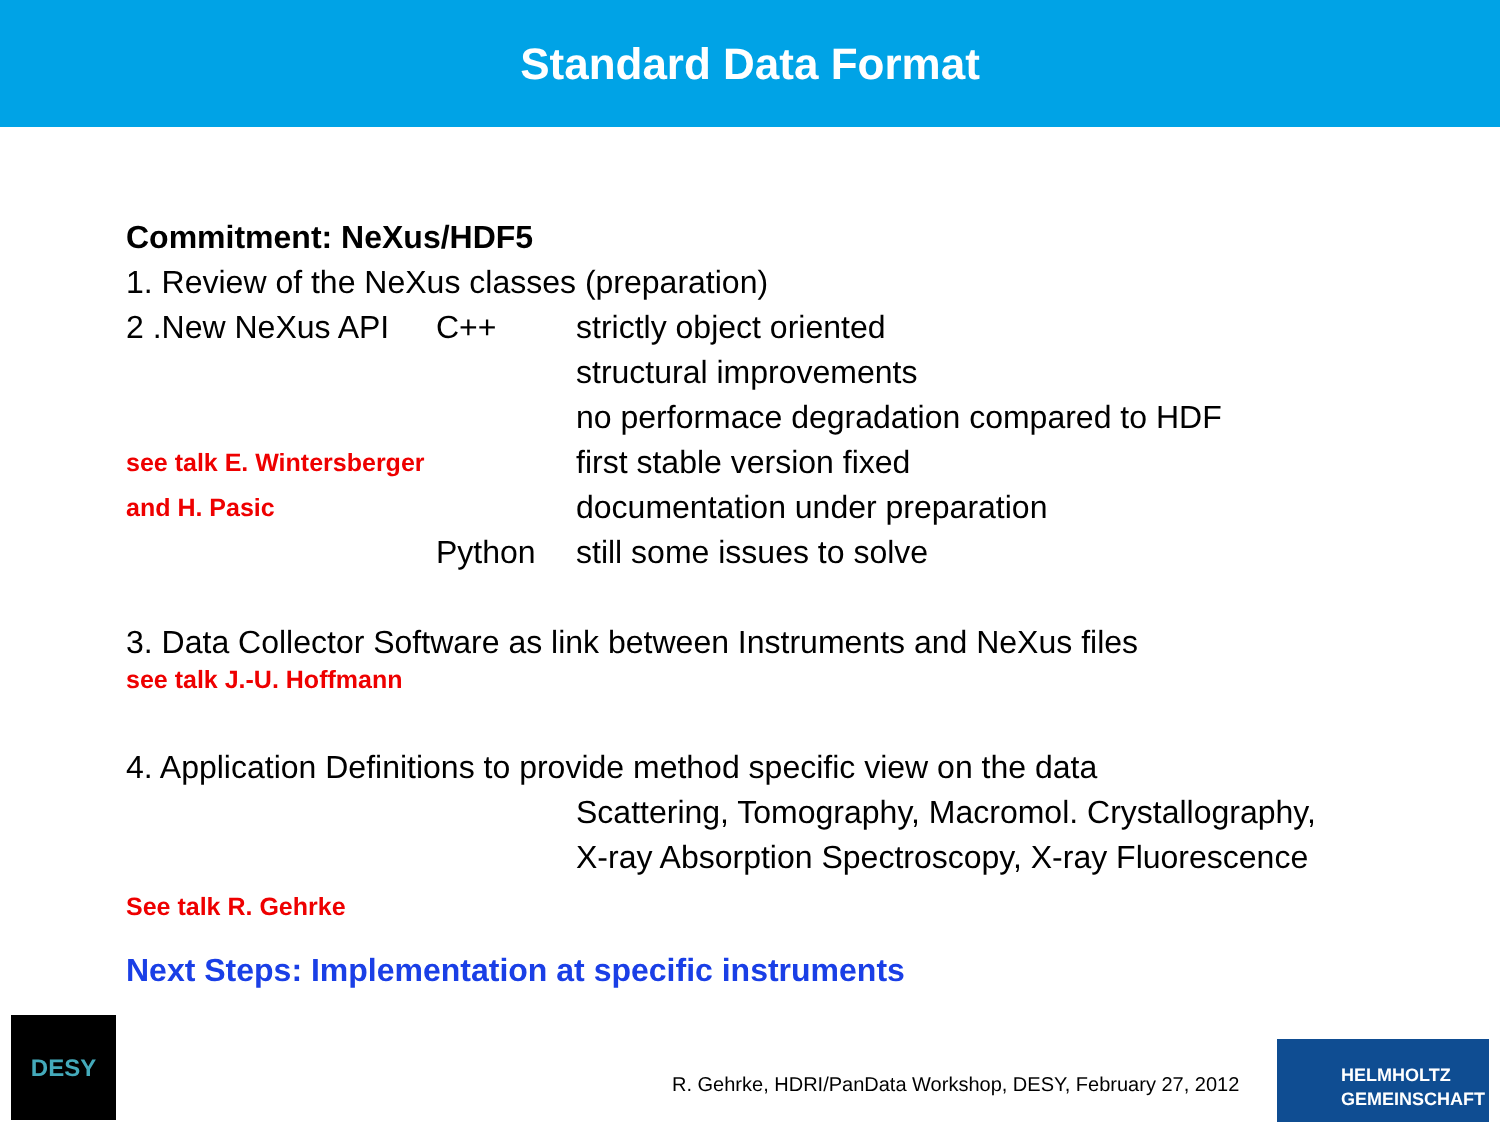Standard Data Format
Commitment: NeXus/HDF5
1. Review of the NeXus classes (preparation)
2 .New NeXus API C++ strictly object oriented
structural improvements
no performace degradation compared to HDF
see talk E. Wintersberger first stable version fixed
and H. Pasic documentation under preparation
Python still some issues to solve
3. Data Collector Software as link between Instruments and NeXus files
see talk J.-U. Hoffmann
4. Application Definitions to provide method specific view on the data
Scattering, Tomography, Macromol. Crystallography,
X-ray Absorption Spectroscopy, X-ray Fluorescence
See talk R. Gehrke
Next Steps: Implementation at specific instruments
DESY
R. Gehrke, HDRI/PanData Workshop, DESY, February 27, 2012
HELMHOLTZ
GEMEINSCHAFT